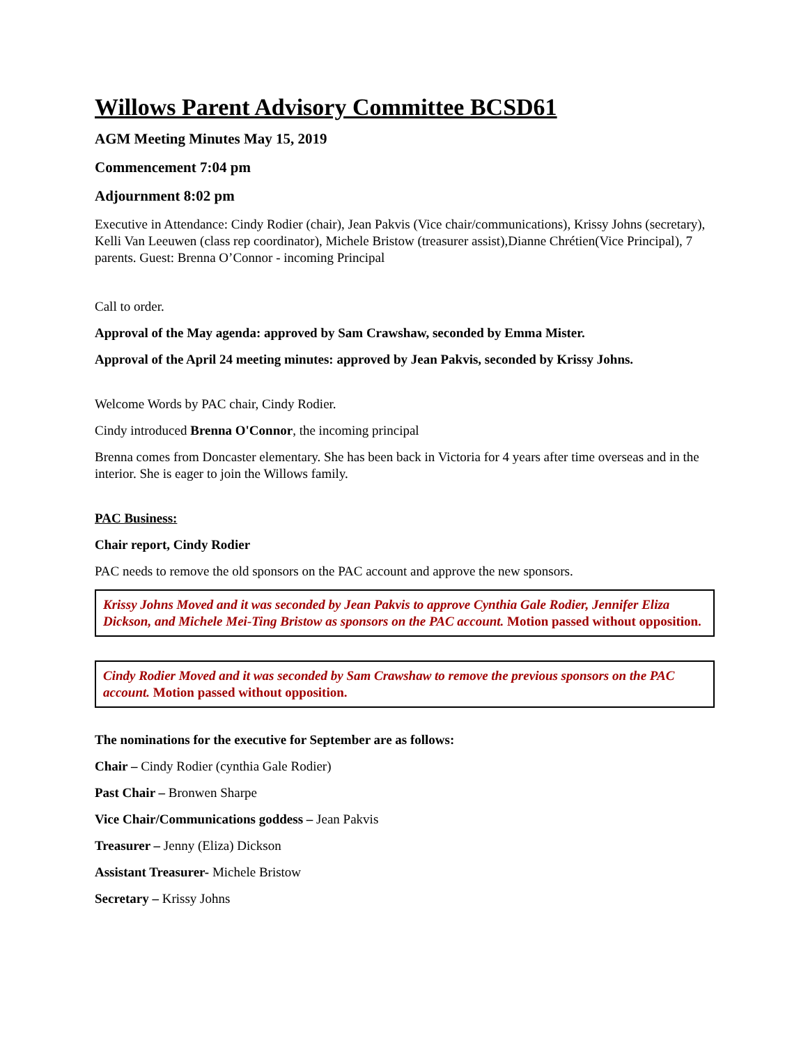Willows Parent Advisory Committee BCSD61
AGM Meeting Minutes May 15, 2019
Commencement 7:04 pm
Adjournment 8:02 pm
Executive in Attendance: Cindy Rodier (chair), Jean Pakvis (Vice chair/communications), Krissy Johns (secretary), Kelli Van Leeuwen (class rep coordinator), Michele Bristow (treasurer assist),Dianne Chrétien(Vice Principal), 7 parents. Guest: Brenna O’Connor - incoming Principal
Call to order.
Approval of the May agenda: approved by Sam Crawshaw, seconded by Emma Mister.
Approval of the April 24 meeting minutes: approved by Jean Pakvis, seconded by Krissy Johns.
Welcome Words by PAC chair, Cindy Rodier.
Cindy introduced Brenna O'Connor, the incoming principal
Brenna comes from Doncaster elementary. She has been back in Victoria for 4 years after time overseas and in the interior. She is eager to join the Willows family.
PAC Business:
Chair report, Cindy Rodier
PAC needs to remove the old sponsors on the PAC account and approve the new sponsors.
Krissy Johns Moved and it was seconded by Jean Pakvis to approve Cynthia Gale Rodier, Jennifer Eliza Dickson, and Michele Mei-Ting Bristow as sponsors on the PAC account. Motion passed without opposition.
Cindy Rodier Moved and it was seconded by Sam Crawshaw to remove the previous sponsors on the PAC account. Motion passed without opposition.
The nominations for the executive for September are as follows:
Chair – Cindy Rodier (cynthia Gale Rodier)
Past Chair – Bronwen Sharpe
Vice Chair/Communications goddess – Jean Pakvis
Treasurer – Jenny (Eliza) Dickson
Assistant Treasurer- Michele Bristow
Secretary – Krissy Johns